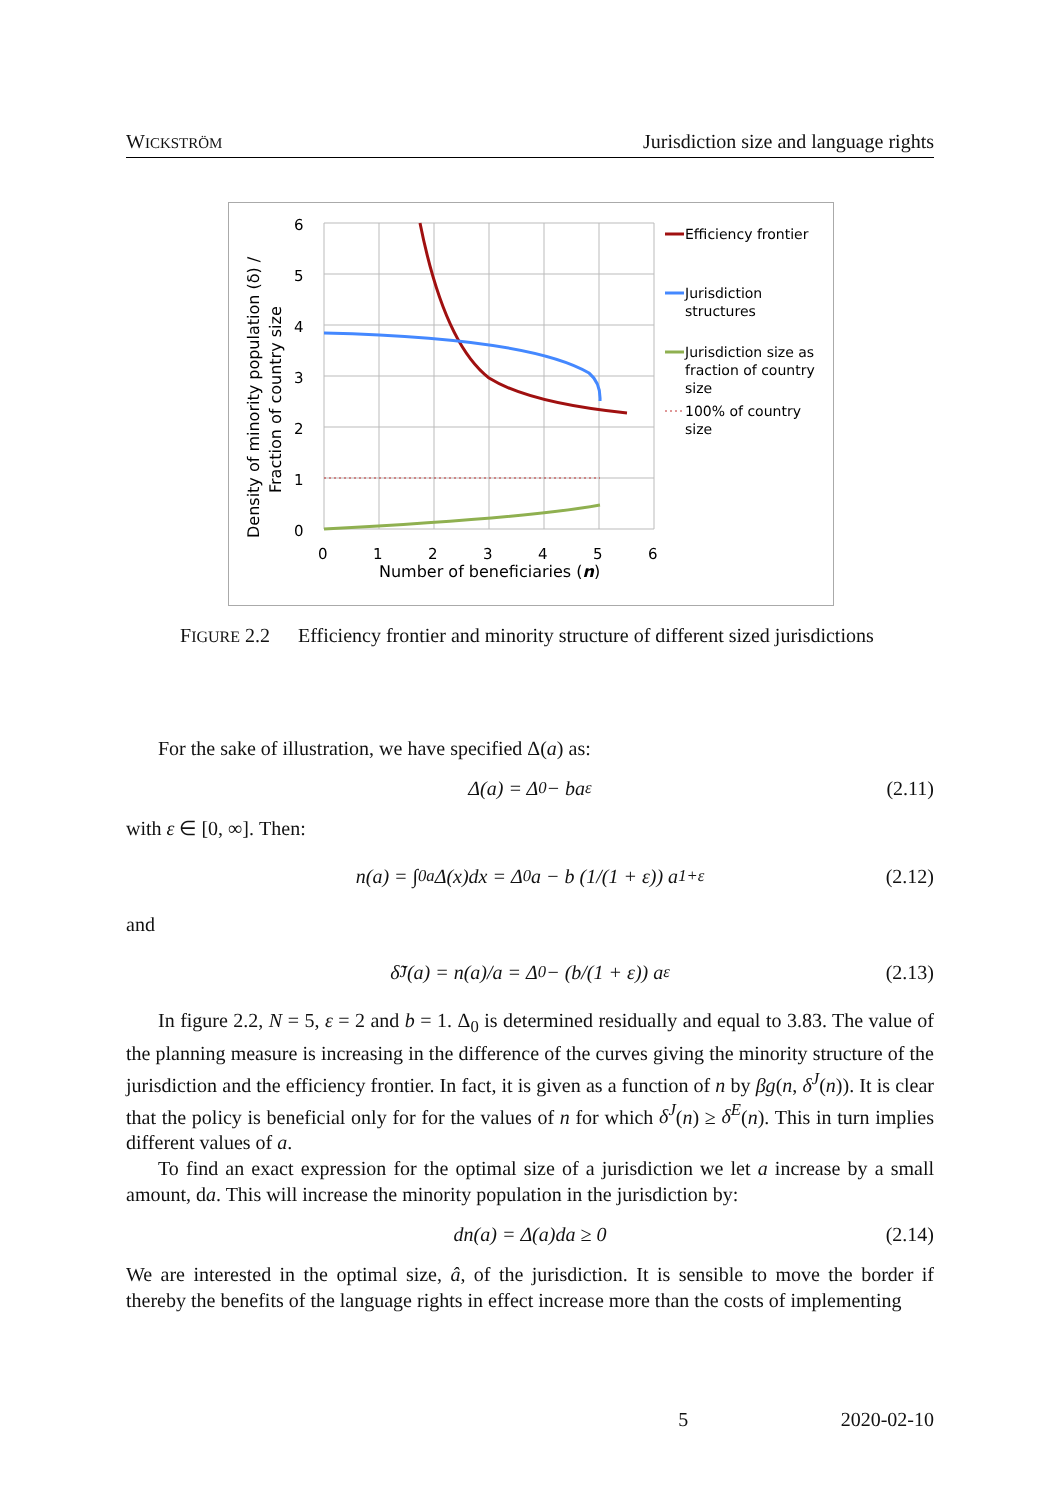WICKSTRÖM Jurisdiction size and language rights
6
5
4
3
2
1
0
0
1
2
3
4
5
6
Number of beneficiaries (n)
Density of minority population (δ) /
Fraction of country size
Efficiency frontier
Jurisdiction
structures
Jurisdiction size as
fraction of country
size
100% of country
size
FIGURE 2.2 Efficiency frontier and minority structure of different sized jurisdictions
For the sake of illustration, we have specified Δ(a) as:
Δ(a) = Δ<sub>0</sub> − ba<sup>ε</sup> (2.11)
with ε ∈ [0, ∞]. Then:
n(a) = ∫<sub>0</sub><sup>a</sup> Δ(x)dx = Δ<sub>0</sub>a − b (1/(1 + ε)) a<sup>1+ε</sup> (2.12)
and
δ̃<sup>J</sup>(a) = n(a)/a = Δ<sub>0</sub> − (b/(1 + ε)) a<sup>ε</sup> (2.13)
In figure 2.2, N = 5, ε = 2 and b = 1. Δ<sub>0</sub> is determined residually and equal to 3.83. The value of the planning measure is increasing in the difference of the curves giving the minority structure of the jurisdiction and the efficiency frontier. In fact, it is given as a function of n by βg(n, δ<sup>J</sup>(n)). It is clear that the policy is beneficial only for for the values of n for which δ<sup>J</sup>(n) ≥ δ<sup>E</sup>(n). This in turn implies different values of a.
To find an exact expression for the optimal size of a jurisdiction we let a increase by a small amount, da. This will increase the minority population in the jurisdiction by:
dn(a) = Δ(a)da ≥ 0 (2.14)
We are interested in the optimal size, â, of the jurisdiction. It is sensible to move the border if thereby the benefits of the language rights in effect increase more than the costs of implementing
5 2020-02-10